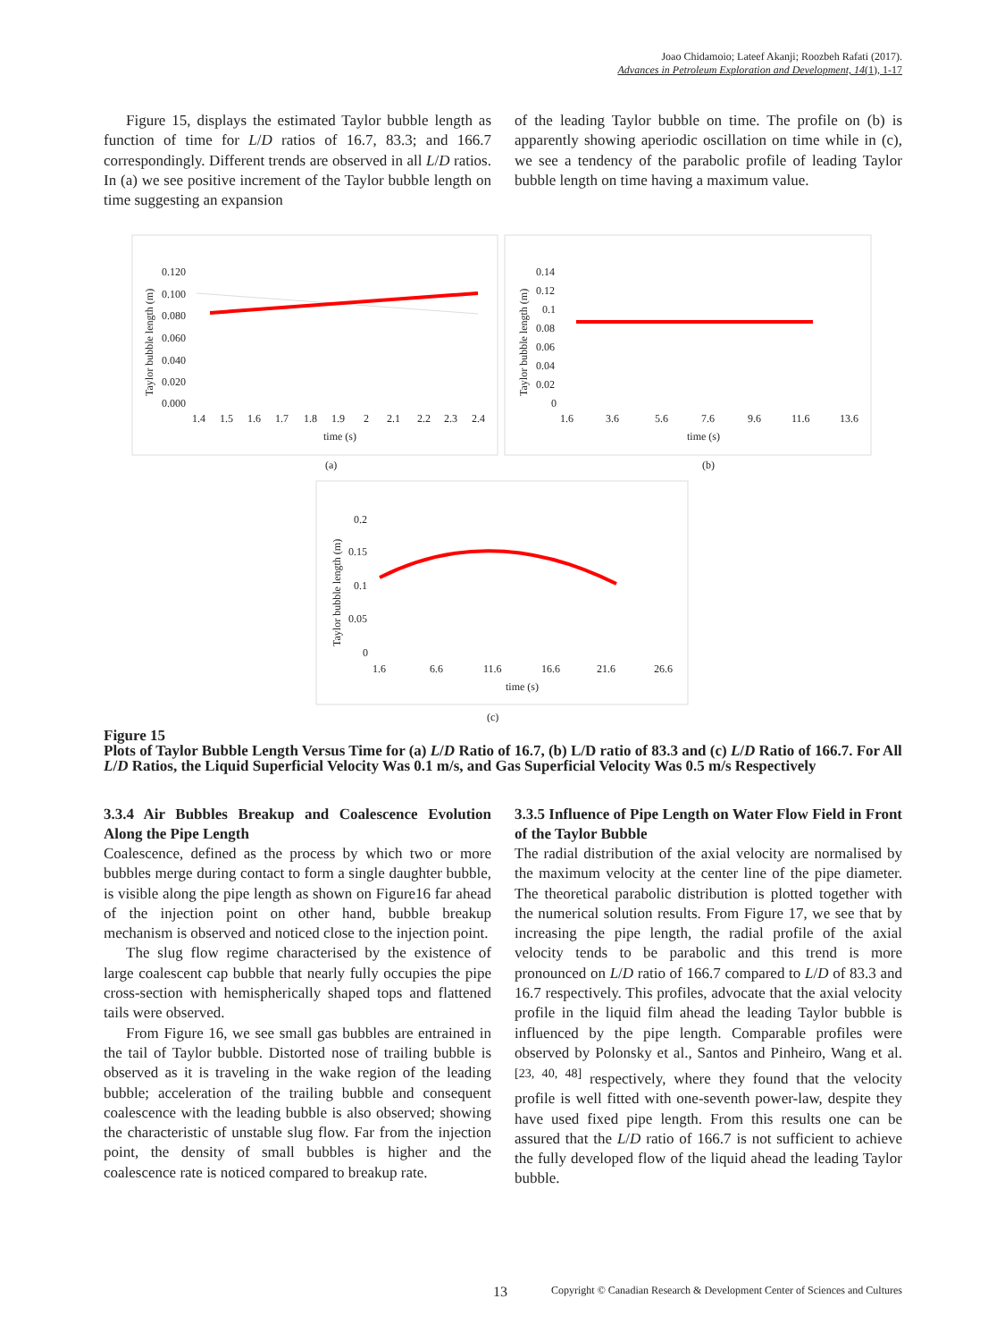Joao Chidamoio; Lateef Akanji; Roozbeh Rafati (2017).
Advances in Petroleum Exploration and Development, 14(1), 1-17
Figure 15, displays the estimated Taylor bubble length as function of time for L/D ratios of 16.7, 83.3; and 166.7 correspondingly. Different trends are observed in all L/D ratios. In (a) we see positive increment of the Taylor bubble length on time suggesting an expansion
of the leading Taylor bubble on time. The profile on (b) is apparently showing aperiodic oscillation on time while in (c), we see a tendency of the parabolic profile of leading Taylor bubble length on time having a maximum value.
0.120
0.100
0.080
0.060
0.040
0.020
0.000
1.4
1.5
1.6
1.7
1.8
1.9
2
2.1
2.2
2.3
2.4
time (s)
(a)
Taylor bubble length (m)
0.14
0.12
0.1
0.08
0.06
0.04
0.02
0
1.6
3.6
5.6
7.6
9.6
11.6
13.6
time (s)
(b)
Taylor bubble length (m)
0.2
0.15
0.1
0.05
0
1.6
6.6
11.6
16.6
21.6
26.6
time (s)
(c)
Taylor bubble length (m)
Figure 15
Plots of Taylor Bubble Length Versus Time for (a) L/D Ratio of 16.7, (b) L/D ratio of 83.3 and (c) L/D Ratio of 166.7. For All L/D Ratios, the Liquid Superficial Velocity Was 0.1 m/s, and Gas Superficial Velocity Was 0.5 m/s Respectively
3.3.4 Air Bubbles Breakup and Coalescence Evolution Along the Pipe Length
Coalescence, defined as the process by which two or more bubbles merge during contact to form a single daughter bubble, is visible along the pipe length as shown on Figure16 far ahead of the injection point on other hand, bubble breakup mechanism is observed and noticed close to the injection point.
The slug flow regime characterised by the existence of large coalescent cap bubble that nearly fully occupies the pipe cross-section with hemispherically shaped tops and flattened tails were observed.
From Figure 16, we see small gas bubbles are entrained in the tail of Taylor bubble. Distorted nose of trailing bubble is observed as it is traveling in the wake region of the leading bubble; acceleration of the trailing bubble and consequent coalescence with the leading bubble is also observed; showing the characteristic of unstable slug flow. Far from the injection point, the density of small bubbles is higher and the coalescence rate is noticed compared to breakup rate.
3.3.5 Influence of Pipe Length on Water Flow Field in Front of the Taylor Bubble
The radial distribution of the axial velocity are normalised by the maximum velocity at the center line of the pipe diameter. The theoretical parabolic distribution is plotted together with the numerical solution results. From Figure 17, we see that by increasing the pipe length, the radial profile of the axial velocity tends to be parabolic and this trend is more pronounced on L/D ratio of 166.7 compared to L/D of 83.3 and 16.7 respectively. This profiles, advocate that the axial velocity profile in the liquid film ahead the leading Taylor bubble is influenced by the pipe length. Comparable profiles were observed by Polonsky et al., Santos and Pinheiro, Wang et al.<sup>[23, 40, 48]</sup> respectively, where they found that the velocity profile is well fitted with one-seventh power-law, despite they have used fixed pipe length. From this results one can be assured that the L/D ratio of 166.7 is not sufficient to achieve the fully developed flow of the liquid ahead the leading Taylor bubble.
13
Copyright © Canadian Research & Development Center of Sciences and Cultures